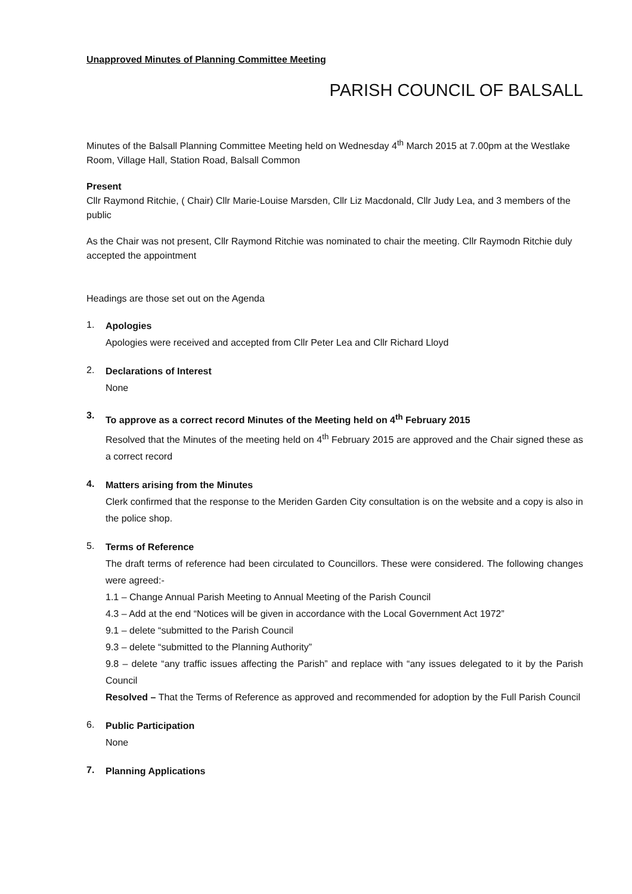Unapproved Minutes of Planning Committee Meeting
PARISH COUNCIL OF BALSALL
Minutes of the Balsall Planning Committee Meeting held on Wednesday 4<sup>th</sup> March 2015 at 7.00pm at the Westlake Room, Village Hall, Station Road, Balsall Common
Present
Cllr Raymond Ritchie, ( Chair) Cllr Marie-Louise Marsden, Cllr Liz Macdonald, Cllr Judy Lea, and 3 members of the public
As the Chair was not present, Cllr Raymond Ritchie was nominated to chair the meeting. Cllr Raymodn Ritchie duly accepted the appointment
Headings are those set out on the Agenda
1.
Apologies
Apologies were received and accepted from Cllr Peter Lea and Cllr Richard Lloyd
2.
Declarations of Interest
None
3.
To approve as a correct record Minutes of the Meeting held on 4<sup>th</sup> February 2015
Resolved that the Minutes of the meeting held on 4<sup>th</sup> February 2015 are approved and the Chair signed these as a correct record
4.
Matters arising from the Minutes
Clerk confirmed that the response to the Meriden Garden City consultation is on the website and a copy is also in the police shop.
5.
Terms of Reference
The draft terms of reference had been circulated to Councillors. These were considered. The following changes were agreed:-
1.1 – Change Annual Parish Meeting to Annual Meeting of the Parish Council
4.3 – Add at the end “Notices will be given in accordance with the Local Government Act 1972”
9.1 – delete “submitted to the Parish Council
9.3 – delete “submitted to the Planning Authority”
9.8 – delete “any traffic issues affecting the Parish” and replace with “any issues delegated to it by the Parish Council
Resolved – That the Terms of Reference as approved and recommended for adoption by the Full Parish Council
6.
Public Participation
None
7.
Planning Applications